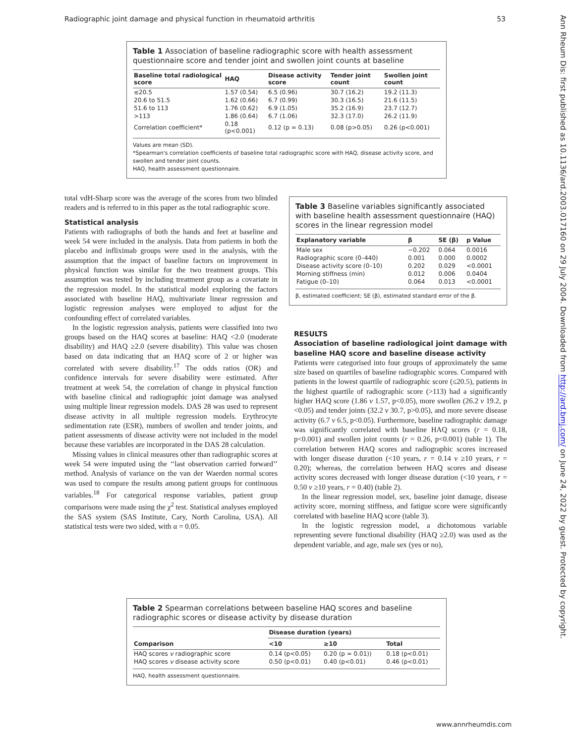Radiographic joint damage and physical function in rheumatoid arthritis 53
Ann Rheum Dis: first published as 10.1136/ard.2003.017160 on 29 July 2004. Downloaded from http://ard.bmj.com/ on June 24, 2022 by guest. Protected by copyright.
Table 1 Association of baseline radiographic score with health assessment questionnaire score and tender joint and swollen joint counts at baseline
| Baseline total radiological score | HAQ | Disease activity score | Tender joint count | Swollen joint count |
| --- | --- | --- | --- | --- |
| ≤20.5 | 1.57 (0.54) | 6.5 (0.96) | 30.7 (16.2) | 19.2 (11.3) |
| 20.6 to 51.5 | 1.62 (0.66) | 6.7 (0.99) | 30.3 (16.5) | 21.6 (11.5) |
| 51.6 to 113 | 1.76 (0.62) | 6.9 (1.05) | 35.2 (16.9) | 23.7 (12.7) |
| >113 | 1.86 (0.64) | 6.7 (1.06) | 32.3 (17.0) | 26.2 (11.9) |
| Correlation coefficient* | 0.18 (p<0.001) | 0.12 (p = 0.13) | 0.08 (p>0.05) | 0.26 (p<0.001) |
Values are mean (SD).
*Spearman's correlation coefficients of baseline total radiographic score with HAQ, disease activity score, and swollen and tender joint counts.
HAQ, health assessment questionnaire.
total vdH-Sharp score was the average of the scores from two blinded readers and is referred to in this paper as the total radiographic score.
Statistical analysis
Patients with radiographs of both the hands and feet at baseline and week 54 were included in the analysis. Data from patients in both the placebo and infliximab groups were used in the analysis, with the assumption that the impact of baseline factors on improvement in physical function was similar for the two treatment groups. This assumption was tested by including treatment group as a covariate in the regression model. In the statistical model exploring the factors associated with baseline HAQ, multivariate linear regression and logistic regression analyses were employed to adjust for the confounding effect of correlated variables.
In the logistic regression analysis, patients were classified into two groups based on the HAQ scores at baseline: HAQ <2.0 (moderate disability) and HAQ ≥2.0 (severe disability). This value was chosen based on data indicating that an HAQ score of 2 or higher was correlated with severe disability.<sup>17</sup> The odds ratios (OR) and confidence intervals for severe disability were estimated. After treatment at week 54, the correlation of change in physical function with baseline clinical and radiographic joint damage was analysed using multiple linear regression models. DAS 28 was used to represent disease activity in all multiple regression models. Erythrocyte sedimentation rate (ESR), numbers of swollen and tender joints, and patient assessments of disease activity were not included in the model because these variables are incorporated in the DAS 28 calculation.
Missing values in clinical measures other than radiographic scores at week 54 were imputed using the ‘‘last observation carried forward’’ method. Analysis of variance on the van der Waerden normal scores was used to compare the results among patient groups for continuous variables.<sup>18</sup> For categorical response variables, patient group comparisons were made using the χ<sup>2</sup> test. Statistical analyses employed the SAS system (SAS Institute, Cary, North Carolina, USA). All statistical tests were two sided, with α = 0.05.
Table 3 Baseline variables significantly associated with baseline health assessment questionnaire (HAQ) scores in the linear regression model
| Explanatory variable | β | SE (β) | p Value |
| --- | --- | --- | --- |
| Male sex | −0.202 | 0.064 | 0.0016 |
| Radiographic score (0–440) | 0.001 | 0.000 | 0.0002 |
| Disease activity score (0–10) | 0.202 | 0.029 | <0.0001 |
| Morning stiffness (min) | 0.012 | 0.006 | 0.0404 |
| Fatigue (0–10) | 0.064 | 0.013 | <0.0001 |
β, estimated coefficient; SE (β), estimated standard error of the β.
RESULTS
Association of baseline radiological joint damage with baseline HAQ score and baseline disease activity
Patients were categorised into four groups of approximately the same size based on quartiles of baseline radiographic scores. Compared with patients in the lowest quartile of radiographic score (≤20.5), patients in the highest quartile of radiographic score (>113) had a significantly higher HAQ score (1.86 v 1.57, p<0.05), more swollen (26.2 v 19.2, p <0.05) and tender joints (32.2 v 30.7, p>0.05), and more severe disease activity (6.7 v 6.5, p<0.05). Furthermore, baseline radiographic damage was significantly correlated with baseline HAQ scores (r = 0.18, p<0.001) and swollen joint counts (r = 0.26, p<0.001) (table 1). The correlation between HAQ scores and radiographic scores increased with longer disease duration (<10 years, r = 0.14 v ≥10 years, r = 0.20); whereas, the correlation between HAQ scores and disease activity scores decreased with longer disease duration (<10 years, r = 0.50 v ≥10 years, r = 0.40) (table 2).
In the linear regression model, sex, baseline joint damage, disease activity score, morning stiffness, and fatigue score were significantly correlated with baseline HAQ score (table 3).
In the logistic regression model, a dichotomous variable representing severe functional disability (HAQ ≥2.0) was used as the dependent variable, and age, male sex (yes or no),
Table 2 Spearman correlations between baseline HAQ scores and baseline radiographic scores or disease activity by disease duration
| Comparison | Disease duration (years) | | |
| --- | --- | --- | --- |
| | <10 | ≥10 | Total |
| HAQ scores v radiographic score | 0.14 (p<0.05) | 0.20 (p = 0.01)) | 0.18 (p<0.01) |
| HAQ scores v disease activity score | 0.50 (p<0.01) | 0.40 (p<0.01) | 0.46 (p<0.01) |
HAQ, health assessment questionnaire.
www.annrheumdis.com